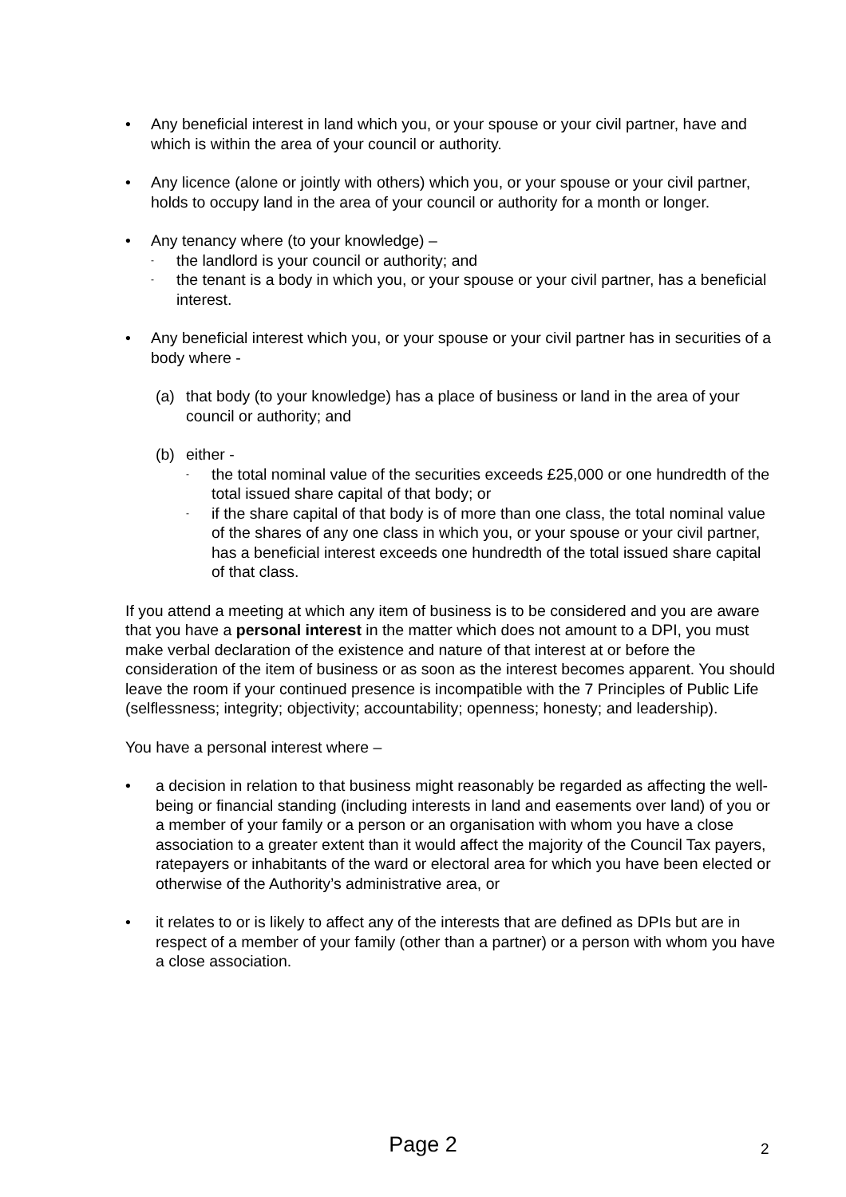• Any beneficial interest in land which you, or your spouse or your civil partner, have and which is within the area of your council or authority.
• Any licence (alone or jointly with others) which you, or your spouse or your civil partner, holds to occupy land in the area of your council or authority for a month or longer.
• Any tenancy where (to your knowledge) –
-
the landlord is your council or authority; and
-
the tenant is a body in which you, or your spouse or your civil partner, has a beneficial interest.
• Any beneficial interest which you, or your spouse or your civil partner has in securities of a body where -
(a) that body (to your knowledge) has a place of business or land in the area of your council or authority; and
(b) either -
-
the total nominal value of the securities exceeds £25,000 or one hundredth of the total issued share capital of that body; or
-
if the share capital of that body is of more than one class, the total nominal value of the shares of any one class in which you, or your spouse or your civil partner, has a beneficial interest exceeds one hundredth of the total issued share capital of that class.
If you attend a meeting at which any item of business is to be considered and you are aware that you have a personal interest in the matter which does not amount to a DPI, you must make verbal declaration of the existence and nature of that interest at or before the consideration of the item of business or as soon as the interest becomes apparent. You should leave the room if your continued presence is incompatible with the 7 Principles of Public Life (selflessness; integrity; objectivity; accountability; openness; honesty; and leadership).
You have a personal interest where –
• a decision in relation to that business might reasonably be regarded as affecting the well-being or financial standing (including interests in land and easements over land) of you or a member of your family or a person or an organisation with whom you have a close association to a greater extent than it would affect the majority of the Council Tax payers, ratepayers or inhabitants of the ward or electoral area for which you have been elected or otherwise of the Authority’s administrative area, or
• it relates to or is likely to affect any of the interests that are defined as DPIs but are in respect of a member of your family (other than a partner) or a person with whom you have a close association.
Page 2 2